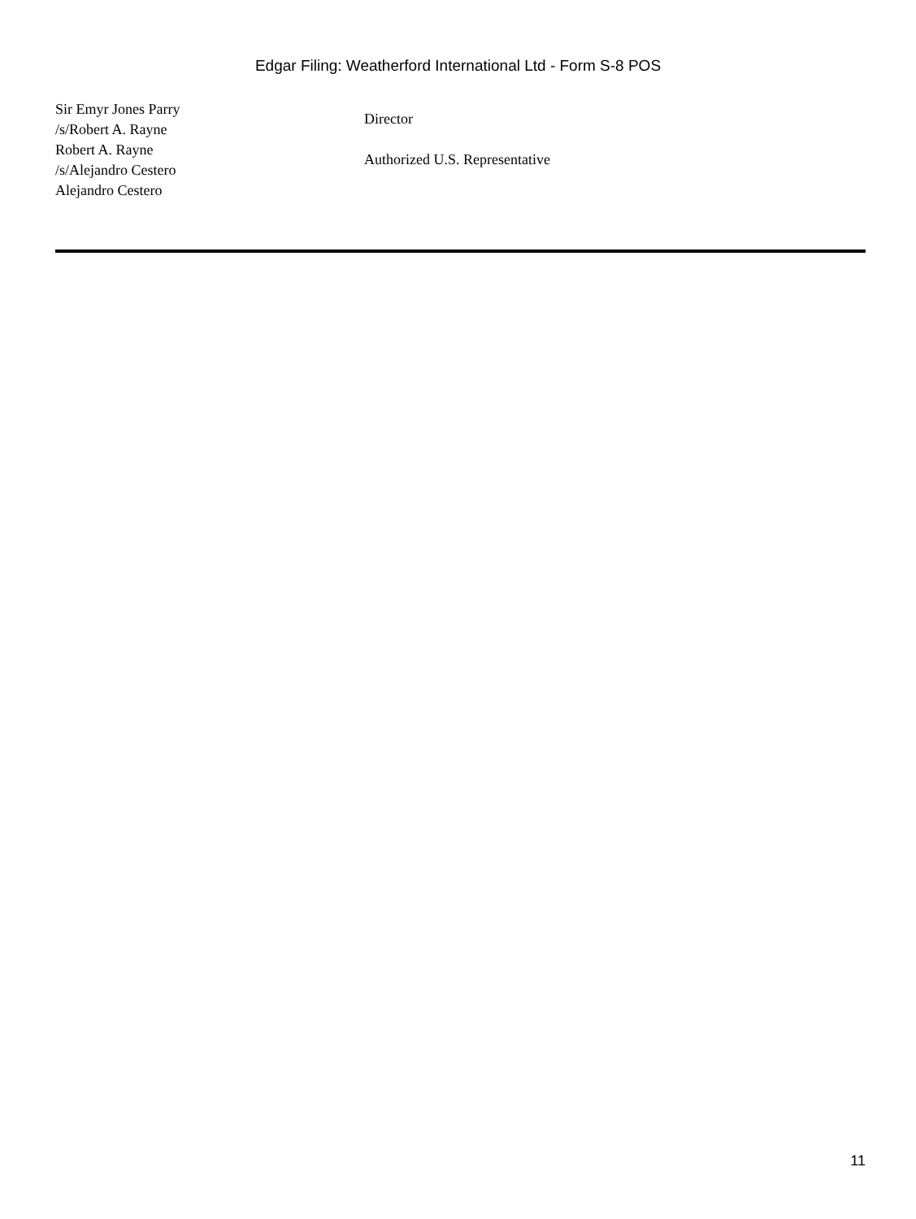Edgar Filing: Weatherford International Ltd - Form S-8 POS
Sir Emyr Jones Parry
/s/Robert A. Rayne
Robert A. Rayne
/s/Alejandro Cestero
Alejandro Cestero
Director
Authorized U.S. Representative
11